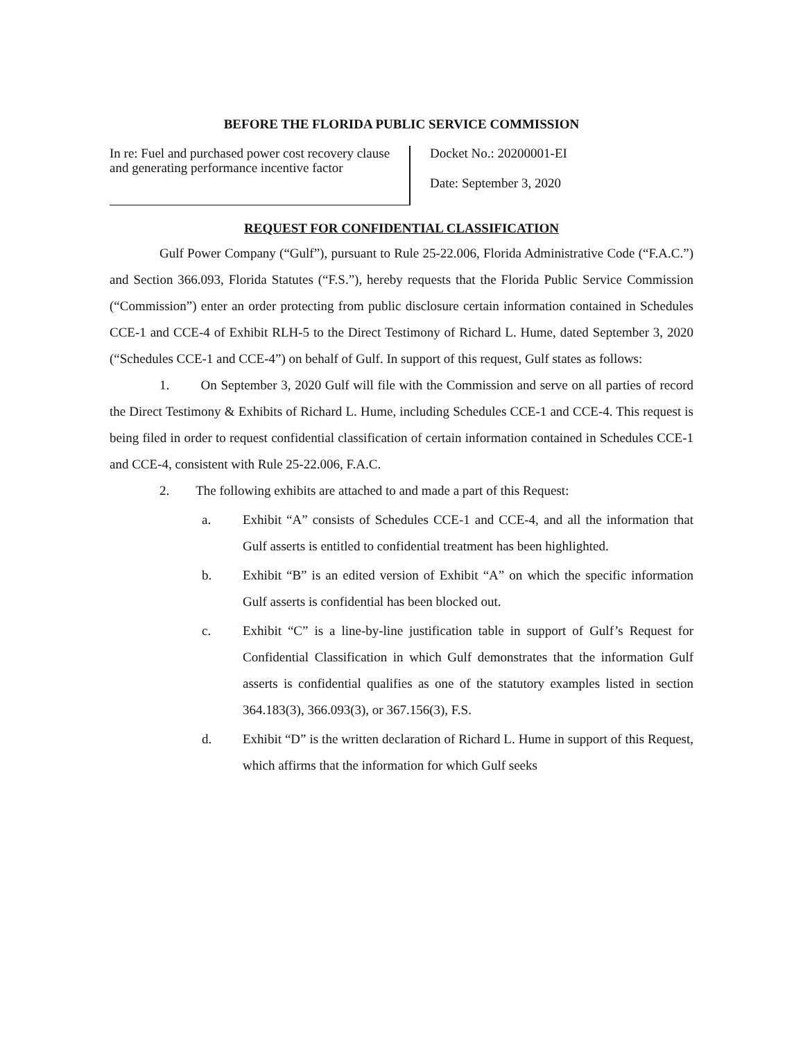BEFORE THE FLORIDA PUBLIC SERVICE COMMISSION
In re: Fuel and purchased power cost recovery clause and generating performance incentive factor
Docket No.: 20200001-EI
Date: September 3, 2020
REQUEST FOR CONFIDENTIAL CLASSIFICATION
Gulf Power Company (“Gulf”), pursuant to Rule 25-22.006, Florida Administrative Code (“F.A.C.”) and Section 366.093, Florida Statutes (“F.S.”), hereby requests that the Florida Public Service Commission (“Commission”) enter an order protecting from public disclosure certain information contained in Schedules CCE-1 and CCE-4 of Exhibit RLH-5 to the Direct Testimony of Richard L. Hume, dated September 3, 2020 (“Schedules CCE-1 and CCE-4”) on behalf of Gulf. In support of this request, Gulf states as follows:
1. On September 3, 2020 Gulf will file with the Commission and serve on all parties of record the Direct Testimony & Exhibits of Richard L. Hume, including Schedules CCE-1 and CCE-4. This request is being filed in order to request confidential classification of certain information contained in Schedules CCE-1 and CCE-4, consistent with Rule 25-22.006, F.A.C.
2. The following exhibits are attached to and made a part of this Request:
a. Exhibit “A” consists of Schedules CCE-1 and CCE-4, and all the information that Gulf asserts is entitled to confidential treatment has been highlighted.
b. Exhibit “B” is an edited version of Exhibit “A” on which the specific information Gulf asserts is confidential has been blocked out.
c. Exhibit “C” is a line-by-line justification table in support of Gulf’s Request for Confidential Classification in which Gulf demonstrates that the information Gulf asserts is confidential qualifies as one of the statutory examples listed in section 364.183(3), 366.093(3), or 367.156(3), F.S.
d. Exhibit “D” is the written declaration of Richard L. Hume in support of this Request, which affirms that the information for which Gulf seeks